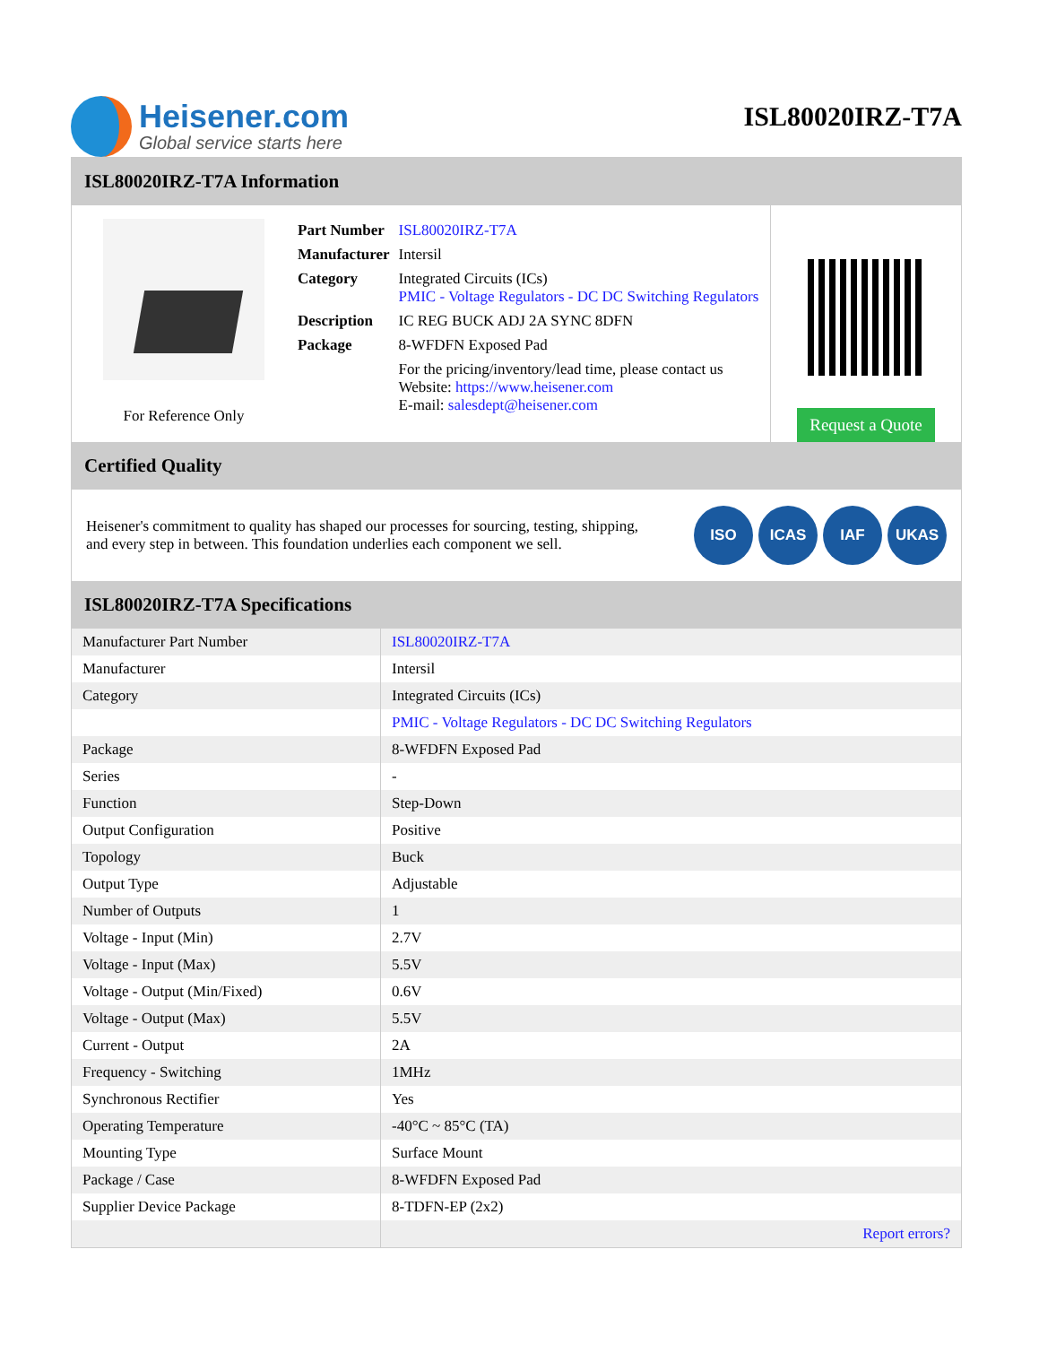Heisener.com
Global service starts here
ISL80020IRZ-T7A
ISL80020IRZ-T7A Information
For Reference Only
| Part Number | ISL80020IRZ-T7A |
| Manufacturer | Intersil |
| Category | Integrated Circuits (ICs) PMIC - Voltage Regulators - DC DC Switching Regulators |
| Description | IC REG BUCK ADJ 2A SYNC 8DFN |
| Package | 8-WFDFN Exposed Pad |
| | For the pricing/inventory/lead time, please contact us Website: https://www.heisener.com E-mail: salesdept@heisener.com |
Request a Quote
Certified Quality
Heisener's commitment to quality has shaped our processes for sourcing, testing, shipping, and every step in between. This foundation underlies each component we sell.
ISO ICAS IAF UKAS
ISL80020IRZ-T7A Specifications
| Manufacturer Part Number | ISL80020IRZ-T7A |
| Manufacturer | Intersil |
| Category | Integrated Circuits (ICs) |
| | PMIC - Voltage Regulators - DC DC Switching Regulators |
| Package | 8-WFDFN Exposed Pad |
| Series | - |
| Function | Step-Down |
| Output Configuration | Positive |
| Topology | Buck |
| Output Type | Adjustable |
| Number of Outputs | 1 |
| Voltage - Input (Min) | 2.7V |
| Voltage - Input (Max) | 5.5V |
| Voltage - Output (Min/Fixed) | 0.6V |
| Voltage - Output (Max) | 5.5V |
| Current - Output | 2A |
| Frequency - Switching | 1MHz |
| Synchronous Rectifier | Yes |
| Operating Temperature | -40°C ~ 85°C (TA) |
| Mounting Type | Surface Mount |
| Package / Case | 8-WFDFN Exposed Pad |
| Supplier Device Package | 8-TDFN-EP (2x2) |
| | Report errors? |